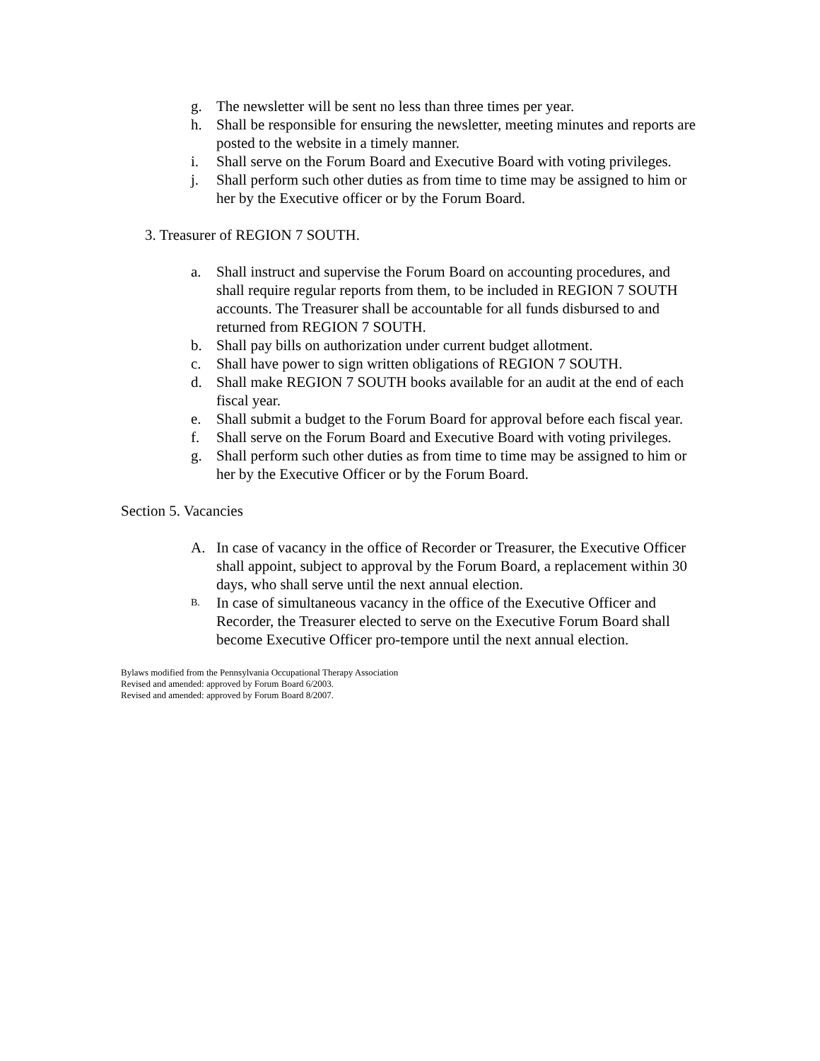g. The newsletter will be sent no less than three times per year.
h. Shall be responsible for ensuring the newsletter, meeting minutes and reports are posted to the website in a timely manner.
i. Shall serve on the Forum Board and Executive Board with voting privileges.
j. Shall perform such other duties as from time to time may be assigned to him or her by the Executive officer or by the Forum Board.
3. Treasurer of REGION 7 SOUTH.
a. Shall instruct and supervise the Forum Board on accounting procedures, and shall require regular reports from them, to be included in REGION 7 SOUTH accounts. The Treasurer shall be accountable for all funds disbursed to and returned from REGION 7 SOUTH.
b. Shall pay bills on authorization under current budget allotment.
c. Shall have power to sign written obligations of REGION 7 SOUTH.
d. Shall make REGION 7 SOUTH books available for an audit at the end of each fiscal year.
e. Shall submit a budget to the Forum Board for approval before each fiscal year.
f. Shall serve on the Forum Board and Executive Board with voting privileges.
g. Shall perform such other duties as from time to time may be assigned to him or her by the Executive Officer or by the Forum Board.
Section 5. Vacancies
A. In case of vacancy in the office of Recorder or Treasurer, the Executive Officer shall appoint, subject to approval by the Forum Board, a replacement within 30 days, who shall serve until the next annual election.
B. In case of simultaneous vacancy in the office of the Executive Officer and Recorder, the Treasurer elected to serve on the Executive Forum Board shall become Executive Officer pro-tempore until the next annual election.
Bylaws modified from the Pennsylvania Occupational Therapy Association
Revised and amended: approved by Forum Board 6/2003.
Revised and amended: approved by Forum Board 8/2007.